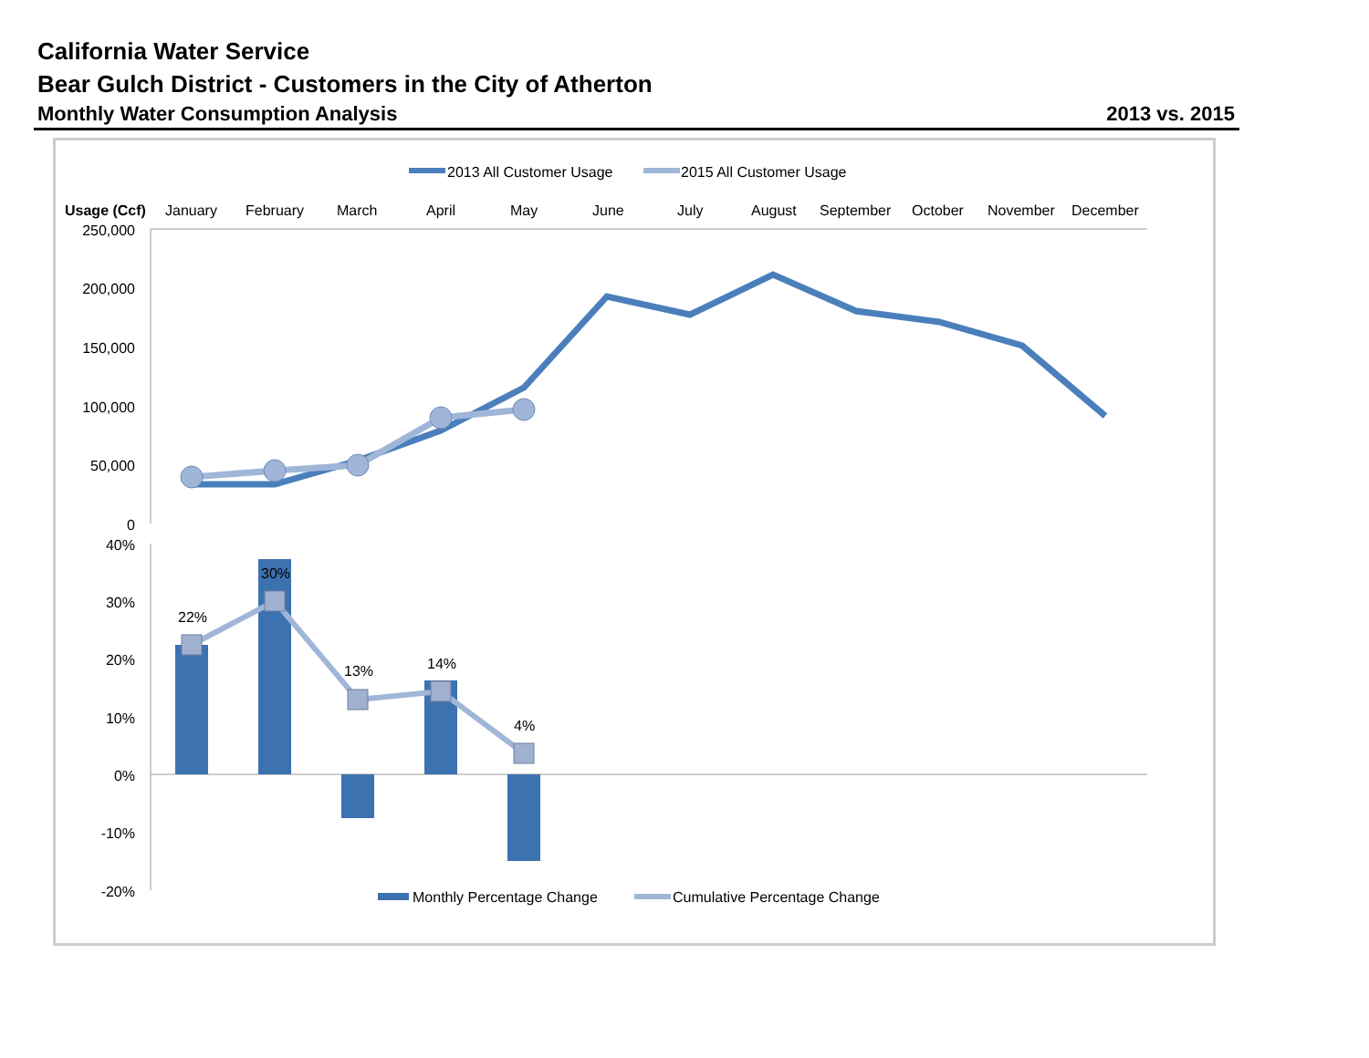California Water Service
Bear Gulch District - Customers in the City of Atherton
Monthly Water Consumption Analysis 2013 vs. 2015
2013 All Customer Usage
2015 All Customer Usage
Usage (Ccf)
January
February
March
April
May
June
July
August
September
October
November
December
250,000
200,000
150,000
100,000
50,000
0
40%
30%
20%
10%
0%
-10%
-20%
22%
30%
13%
14%
4%
Monthly Percentage Change
Cumulative Percentage Change